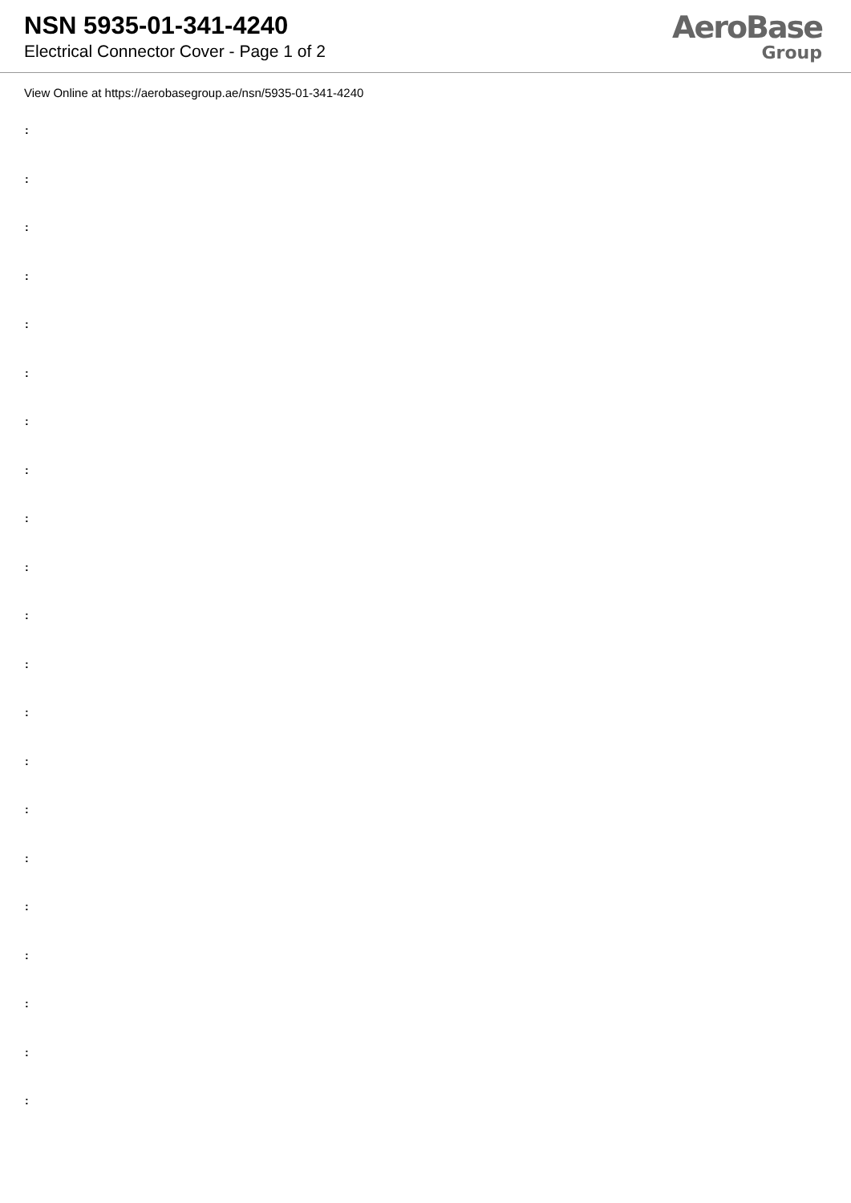NSN 5935-01-341-4240
Electrical Connector Cover - Page 1 of 2
AeroBase
Group
View Online at https://aerobasegroup.ae/nsn/5935-01-341-4240
:
:
:
:
:
:
:
:
:
:
:
:
:
:
:
:
:
:
:
:
: